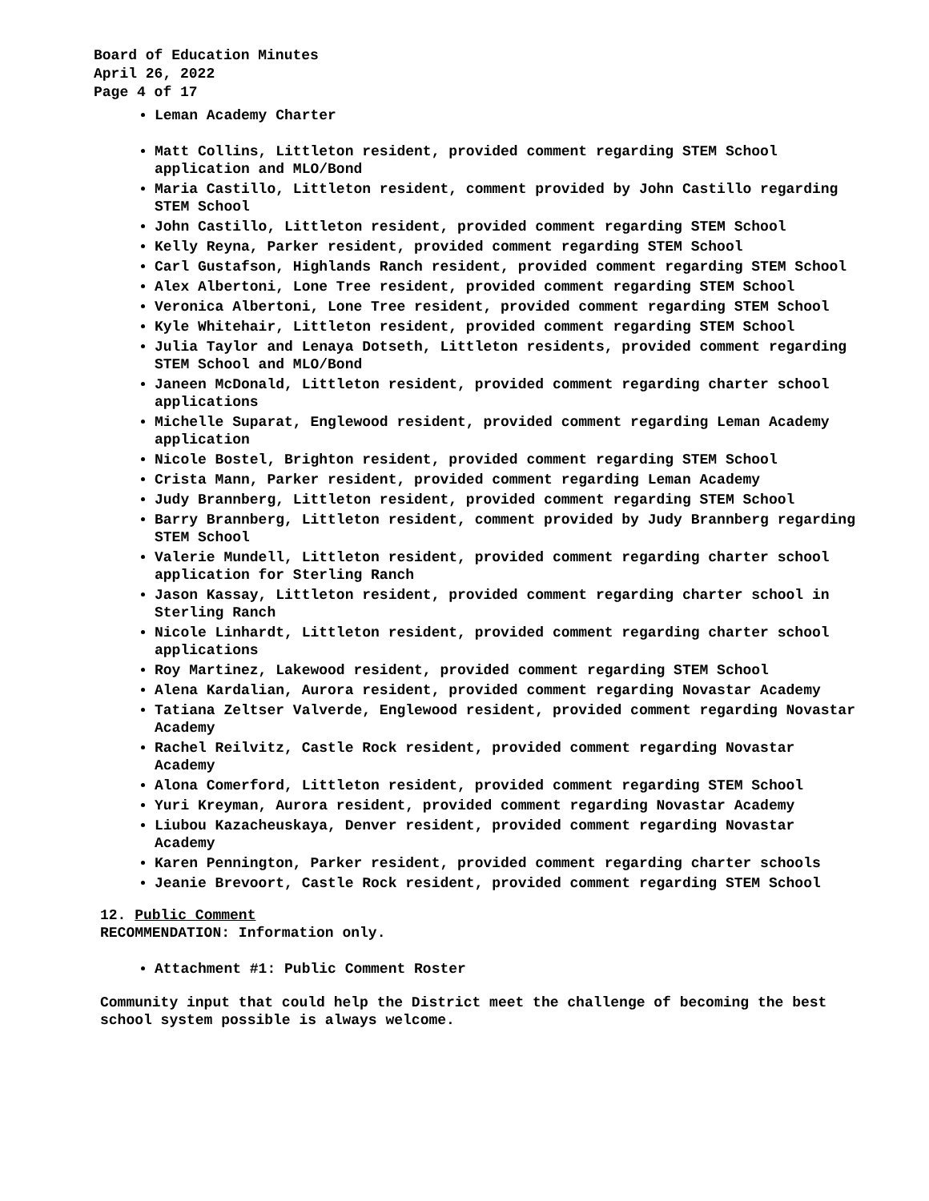Board of Education Minutes
April 26, 2022
Page 4 of 17
Leman Academy Charter
Matt Collins, Littleton resident, provided comment regarding STEM School application and MLO/Bond
Maria Castillo, Littleton resident, comment provided by John Castillo regarding STEM School
John Castillo, Littleton resident, provided comment regarding STEM School
Kelly Reyna, Parker resident, provided comment regarding STEM School
Carl Gustafson, Highlands Ranch resident, provided comment regarding STEM School
Alex Albertoni, Lone Tree resident, provided comment regarding STEM School
Veronica Albertoni, Lone Tree resident, provided comment regarding STEM School
Kyle Whitehair, Littleton resident, provided comment regarding STEM School
Julia Taylor and Lenaya Dotseth, Littleton residents, provided comment regarding STEM School and MLO/Bond
Janeen McDonald, Littleton resident, provided comment regarding charter school applications
Michelle Suparat, Englewood resident, provided comment regarding Leman Academy application
Nicole Bostel, Brighton resident, provided comment regarding STEM School
Crista Mann, Parker resident, provided comment regarding Leman Academy
Judy Brannberg, Littleton resident, provided comment regarding STEM School
Barry Brannberg, Littleton resident, comment provided by Judy Brannberg regarding STEM School
Valerie Mundell, Littleton resident, provided comment regarding charter school application for Sterling Ranch
Jason Kassay, Littleton resident, provided comment regarding charter school in Sterling Ranch
Nicole Linhardt, Littleton resident, provided comment regarding charter school applications
Roy Martinez, Lakewood resident, provided comment regarding STEM School
Alena Kardalian, Aurora resident, provided comment regarding Novastar Academy
Tatiana Zeltser Valverde, Englewood resident, provided comment regarding Novastar Academy
Rachel Reilvitz, Castle Rock resident, provided comment regarding Novastar Academy
Alona Comerford, Littleton resident, provided comment regarding STEM School
Yuri Kreyman, Aurora resident, provided comment regarding Novastar Academy
Liubou Kazacheuskaya, Denver resident, provided comment regarding Novastar Academy
Karen Pennington, Parker resident, provided comment regarding charter schools
Jeanie Brevoort, Castle Rock resident, provided comment regarding STEM School
12. Public Comment
RECOMMENDATION: Information only.
Attachment #1: Public Comment Roster
Community input that could help the District meet the challenge of becoming the best school system possible is always welcome.